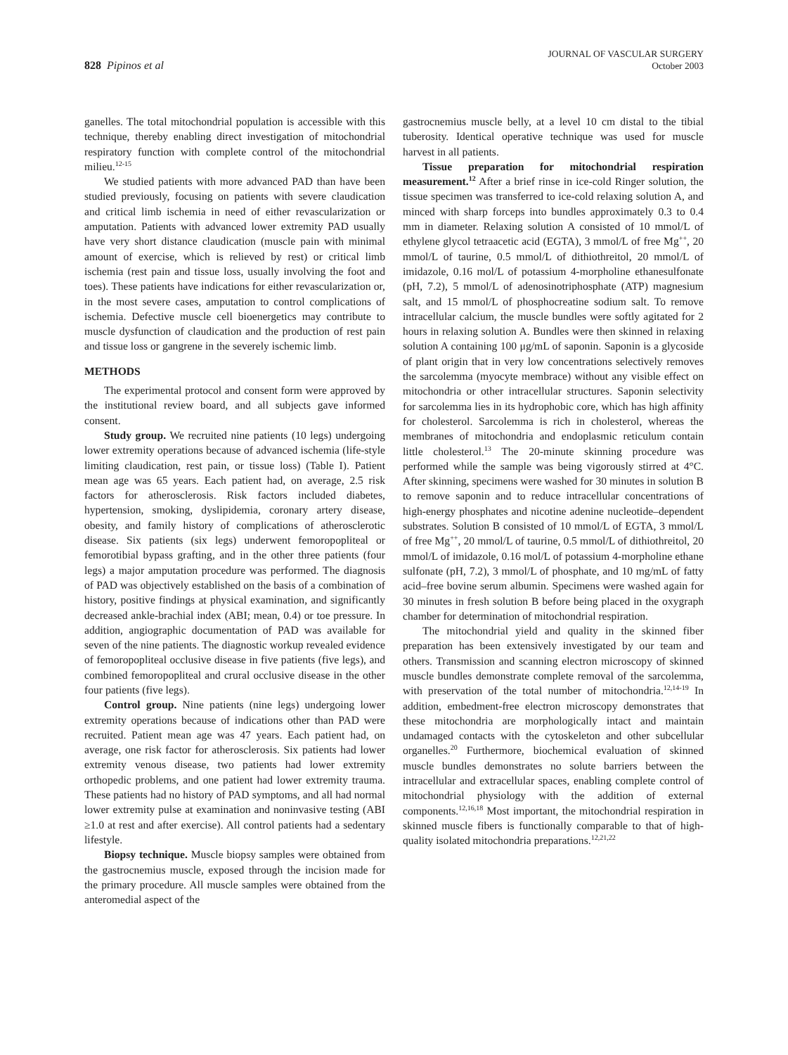828 Pipinos et al
JOURNAL OF VASCULAR SURGERY
October 2003
ganelles. The total mitochondrial population is accessible with this technique, thereby enabling direct investigation of mitochondrial respiratory function with complete control of the mitochondrial milieu.<sup>12-15</sup>
We studied patients with more advanced PAD than have been studied previously, focusing on patients with severe claudication and critical limb ischemia in need of either revascularization or amputation. Patients with advanced lower extremity PAD usually have very short distance claudication (muscle pain with minimal amount of exercise, which is relieved by rest) or critical limb ischemia (rest pain and tissue loss, usually involving the foot and toes). These patients have indications for either revascularization or, in the most severe cases, amputation to control complications of ischemia. Defective muscle cell bioenergetics may contribute to muscle dysfunction of claudication and the production of rest pain and tissue loss or gangrene in the severely ischemic limb.
METHODS
The experimental protocol and consent form were approved by the institutional review board, and all subjects gave informed consent.
Study group. We recruited nine patients (10 legs) undergoing lower extremity operations because of advanced ischemia (life-style limiting claudication, rest pain, or tissue loss) (Table I). Patient mean age was 65 years. Each patient had, on average, 2.5 risk factors for atherosclerosis. Risk factors included diabetes, hypertension, smoking, dyslipidemia, coronary artery disease, obesity, and family history of complications of atherosclerotic disease. Six patients (six legs) underwent femoropopliteal or femorotibial bypass grafting, and in the other three patients (four legs) a major amputation procedure was performed. The diagnosis of PAD was objectively established on the basis of a combination of history, positive findings at physical examination, and significantly decreased ankle-brachial index (ABI; mean, 0.4) or toe pressure. In addition, angiographic documentation of PAD was available for seven of the nine patients. The diagnostic workup revealed evidence of femoropopliteal occlusive disease in five patients (five legs), and combined femoropopliteal and crural occlusive disease in the other four patients (five legs).
Control group. Nine patients (nine legs) undergoing lower extremity operations because of indications other than PAD were recruited. Patient mean age was 47 years. Each patient had, on average, one risk factor for atherosclerosis. Six patients had lower extremity venous disease, two patients had lower extremity orthopedic problems, and one patient had lower extremity trauma. These patients had no history of PAD symptoms, and all had normal lower extremity pulse at examination and noninvasive testing (ABI ≥1.0 at rest and after exercise). All control patients had a sedentary lifestyle.
Biopsy technique. Muscle biopsy samples were obtained from the gastrocnemius muscle, exposed through the incision made for the primary procedure. All muscle samples were obtained from the anteromedial aspect of the
gastrocnemius muscle belly, at a level 10 cm distal to the tibial tuberosity. Identical operative technique was used for muscle harvest in all patients.
Tissue preparation for mitochondrial respiration measurement.<sup>12</sup> After a brief rinse in ice-cold Ringer solution, the tissue specimen was transferred to ice-cold relaxing solution A, and minced with sharp forceps into bundles approximately 0.3 to 0.4 mm in diameter. Relaxing solution A consisted of 10 mmol/L of ethylene glycol tetraacetic acid (EGTA), 3 mmol/L of free Mg<sup>++</sup>, 20 mmol/L of taurine, 0.5 mmol/L of dithiothreitol, 20 mmol/L of imidazole, 0.16 mol/L of potassium 4-morpholine ethanesulfonate (pH, 7.2), 5 mmol/L of adenosinotriphosphate (ATP) magnesium salt, and 15 mmol/L of phosphocreatine sodium salt. To remove intracellular calcium, the muscle bundles were softly agitated for 2 hours in relaxing solution A. Bundles were then skinned in relaxing solution A containing 100 μg/mL of saponin. Saponin is a glycoside of plant origin that in very low concentrations selectively removes the sarcolemma (myocyte membrace) without any visible effect on mitochondria or other intracellular structures. Saponin selectivity for sarcolemma lies in its hydrophobic core, which has high affinity for cholesterol. Sarcolemma is rich in cholesterol, whereas the membranes of mitochondria and endoplasmic reticulum contain little cholesterol.<sup>13</sup> The 20-minute skinning procedure was performed while the sample was being vigorously stirred at 4°C. After skinning, specimens were washed for 30 minutes in solution B to remove saponin and to reduce intracellular concentrations of high-energy phosphates and nicotine adenine nucleotide–dependent substrates. Solution B consisted of 10 mmol/L of EGTA, 3 mmol/L of free Mg<sup>++</sup>, 20 mmol/L of taurine, 0.5 mmol/L of dithiothreitol, 20 mmol/L of imidazole, 0.16 mol/L of potassium 4-morpholine ethane sulfonate (pH, 7.2), 3 mmol/L of phosphate, and 10 mg/mL of fatty acid–free bovine serum albumin. Specimens were washed again for 30 minutes in fresh solution B before being placed in the oxygraph chamber for determination of mitochondrial respiration.
The mitochondrial yield and quality in the skinned fiber preparation has been extensively investigated by our team and others. Transmission and scanning electron microscopy of skinned muscle bundles demonstrate complete removal of the sarcolemma, with preservation of the total number of mitochondria.<sup>12,14-19</sup> In addition, embedment-free electron microscopy demonstrates that these mitochondria are morphologically intact and maintain undamaged contacts with the cytoskeleton and other subcellular organelles.<sup>20</sup> Furthermore, biochemical evaluation of skinned muscle bundles demonstrates no solute barriers between the intracellular and extracellular spaces, enabling complete control of mitochondrial physiology with the addition of external components.<sup>12,16,18</sup> Most important, the mitochondrial respiration in skinned muscle fibers is functionally comparable to that of high-quality isolated mitochondria preparations.<sup>12,21,22</sup>